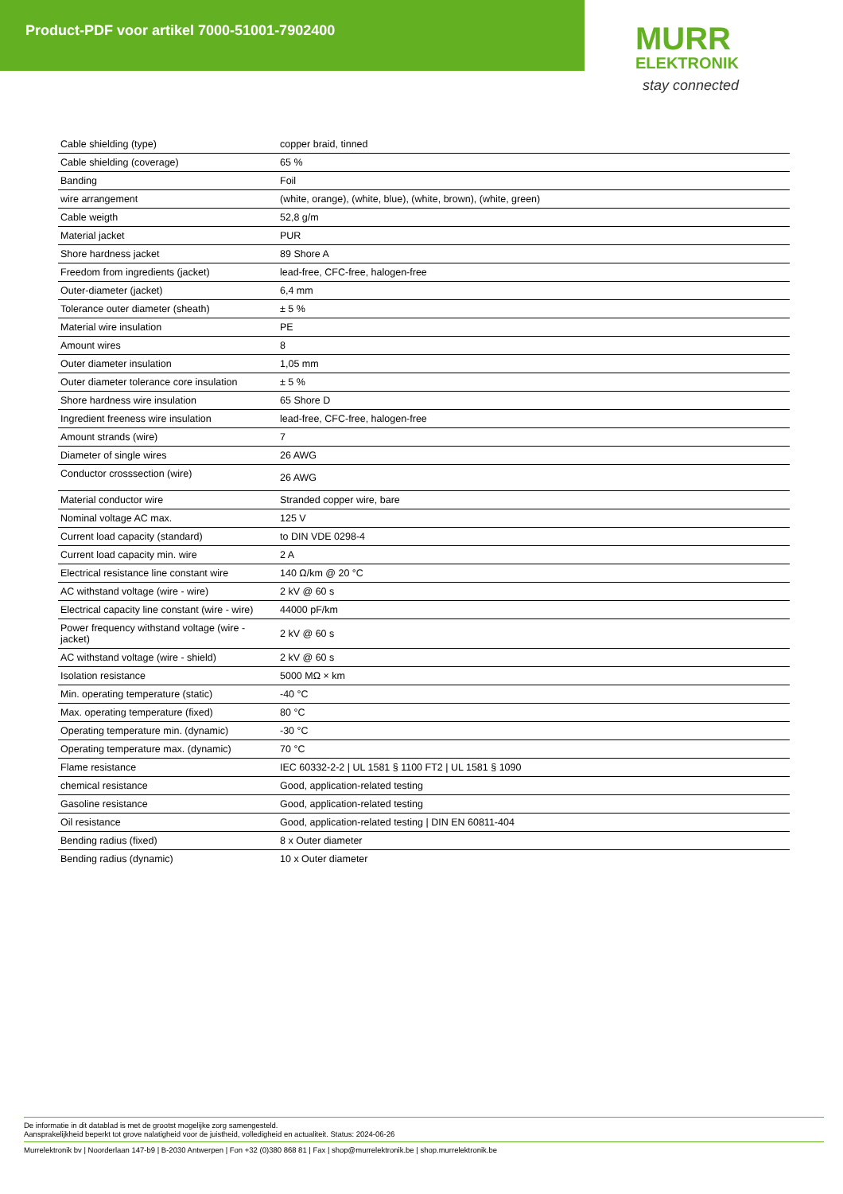Product-PDF voor artikel 7000-51001-7902400
MURR
ELEKTRONIK
stay connected
| Cable shielding (type) | copper braid, tinned |
| Cable shielding (coverage) | 65 % |
| Banding | Foil |
| wire arrangement | (white, orange), (white, blue), (white, brown), (white, green) |
| Cable weigth | 52,8 g/m |
| Material jacket | PUR |
| Shore hardness jacket | 89 Shore A |
| Freedom from ingredients (jacket) | lead-free, CFC-free, halogen-free |
| Outer-diameter (jacket) | 6,4 mm |
| Tolerance outer diameter (sheath) | ± 5 % |
| Material wire insulation | PE |
| Amount wires | 8 |
| Outer diameter insulation | 1,05 mm |
| Outer diameter tolerance core insulation | ± 5 % |
| Shore hardness wire insulation | 65 Shore D |
| Ingredient freeness wire insulation | lead-free, CFC-free, halogen-free |
| Amount strands (wire) | 7 |
| Diameter of single wires | 26 AWG |
| Conductor crosssection (wire) | 26 AWG |
| Material conductor wire | Stranded copper wire, bare |
| Nominal voltage AC max. | 125 V |
| Current load capacity (standard) | to DIN VDE 0298-4 |
| Current load capacity min. wire | 2 A |
| Electrical resistance line constant wire | 140 Ω/km @ 20 °C |
| AC withstand voltage (wire - wire) | 2 kV @ 60 s |
| Electrical capacity line constant (wire - wire) | 44000 pF/km |
| Power frequency withstand voltage (wire - jacket) | 2 kV @ 60 s |
| AC withstand voltage (wire - shield) | 2 kV @ 60 s |
| Isolation resistance | 5000 MΩ × km |
| Min. operating temperature (static) | -40 °C |
| Max. operating temperature (fixed) | 80 °C |
| Operating temperature min. (dynamic) | -30 °C |
| Operating temperature max. (dynamic) | 70 °C |
| Flame resistance | IEC 60332-2-2 / UL 1581 § 1100 FT2 / UL 1581 § 1090 |
| chemical resistance | Good, application-related testing |
| Gasoline resistance | Good, application-related testing |
| Oil resistance | Good, application-related testing / DIN EN 60811-404 |
| Bending radius (fixed) | 8 x Outer diameter |
| Bending radius (dynamic) | 10 x Outer diameter |
De informatie in dit datablad is met de grootst mogelijke zorg samengesteld.
Aansprakelijkheid beperkt tot grove nalatigheid voor de juistheid, volledigheid en actualiteit. Status: 2024-06-26
Murrelektronik bv | Noorderlaan 147-b9 | B-2030 Antwerpen | Fon +32 (0)380 868 81 | Fax | shop@murrelektronik.be | shop.murrelektronik.be